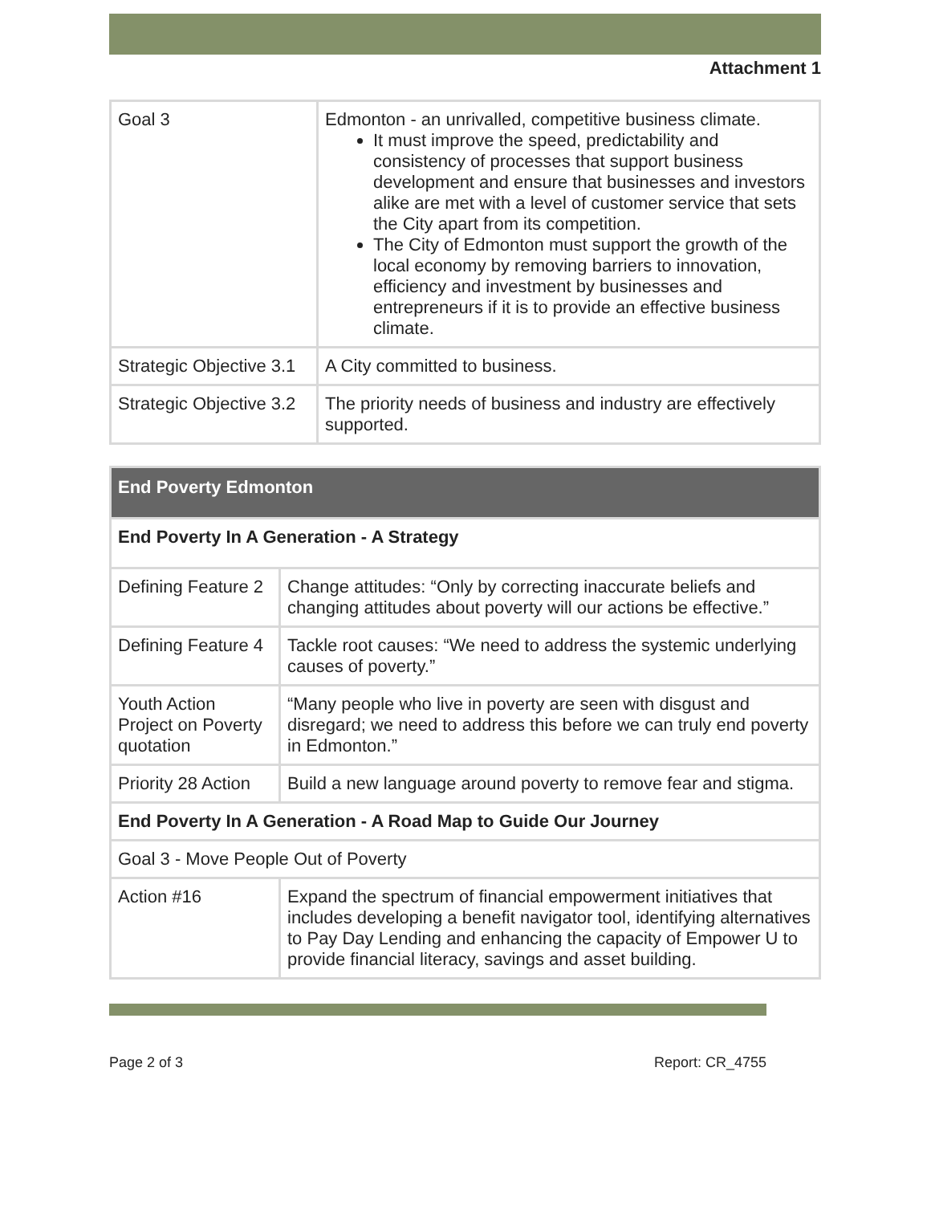Attachment 1
| Goal 3 | Edmonton - an unrivalled, competitive business climate. It must improve the speed, predictability and consistency of processes that support business development and ensure that businesses and investors alike are met with a level of customer service that sets the City apart from its competition. The City of Edmonton must support the growth of the local economy by removing barriers to innovation, efficiency and investment by businesses and entrepreneurs if it is to provide an effective business climate. |
| Strategic Objective 3.1 | A City committed to business. |
| Strategic Objective 3.2 | The priority needs of business and industry are effectively supported. |
| End Poverty Edmonton | |
| --- | --- |
| End Poverty In A Generation - A Strategy | |
| Defining Feature 2 | Change attitudes: “Only by correcting inaccurate beliefs and changing attitudes about poverty will our actions be effective.” |
| Defining Feature 4 | Tackle root causes: “We need to address the systemic underlying causes of poverty.” |
| Youth Action Project on Poverty quotation | “Many people who live in poverty are seen with disgust and disregard; we need to address this before we can truly end poverty in Edmonton.” |
| Priority 28 Action | Build a new language around poverty to remove fear and stigma. |
| End Poverty In A Generation - A Road Map to Guide Our Journey | |
| Goal 3 - Move People Out of Poverty | |
| Action #16 | Expand the spectrum of financial empowerment initiatives that includes developing a benefit navigator tool, identifying alternatives to Pay Day Lending and enhancing the capacity of Empower U to provide financial literacy, savings and asset building. |
Page 2 of 3 Report: CR_4755